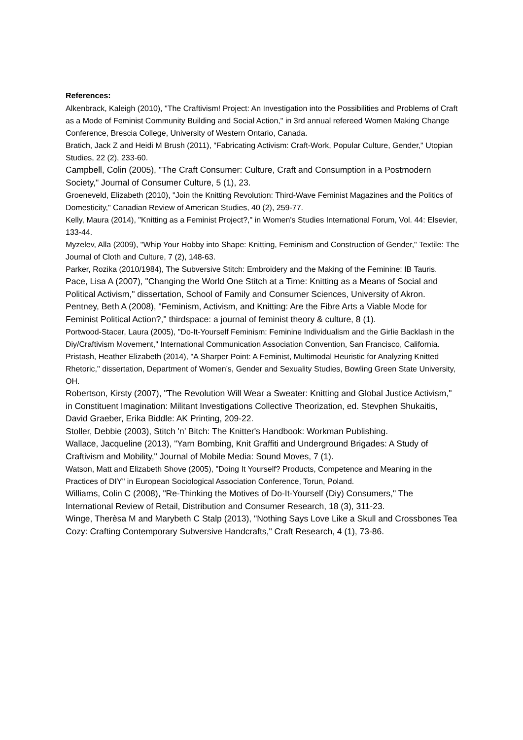References:
Alkenbrack, Kaleigh (2010), "The Craftivism! Project: An Investigation into the Possibilities and Problems of Craft as a Mode of Feminist Community Building and Social Action," in 3rd annual refereed Women Making Change Conference, Brescia College, University of Western Ontario, Canada.
Bratich, Jack Z and Heidi M Brush (2011), "Fabricating Activism: Craft-Work, Popular Culture, Gender," Utopian Studies, 22 (2), 233-60.
Campbell, Colin (2005), "The Craft Consumer: Culture, Craft and Consumption in a Postmodern Society," Journal of Consumer Culture, 5 (1), 23.
Groeneveld, Elizabeth (2010), "Join the Knitting Revolution: Third-Wave Feminist Magazines and the Politics of Domesticity," Canadian Review of American Studies, 40 (2), 259-77.
Kelly, Maura (2014), "Knitting as a Feminist Project?," in Women's Studies International Forum, Vol. 44: Elsevier, 133-44.
Myzelev, Alla (2009), "Whip Your Hobby into Shape: Knitting, Feminism and Construction of Gender," Textile: The Journal of Cloth and Culture, 7 (2), 148-63.
Parker, Rozika (2010/1984), The Subversive Stitch: Embroidery and the Making of the Feminine: IB Tauris.
Pace, Lisa A (2007), "Changing the World One Stitch at a Time: Knitting as a Means of Social and Political Activism," dissertation, School of Family and Consumer Sciences, University of Akron.
Pentney, Beth A (2008), "Feminism, Activism, and Knitting: Are the Fibre Arts a Viable Mode for Feminist Political Action?," thirdspace: a journal of feminist theory & culture, 8 (1).
Portwood-Stacer, Laura (2005), "Do-It-Yourself Feminism: Feminine Individualism and the Girlie Backlash in the Diy/Craftivism Movement," International Communication Association Convention, San Francisco, California.
Pristash, Heather Elizabeth (2014), "A Sharper Point: A Feminist, Multimodal Heuristic for Analyzing Knitted Rhetoric," dissertation, Department of Women’s, Gender and Sexuality Studies, Bowling Green State University, OH.
Robertson, Kirsty (2007), "The Revolution Will Wear a Sweater: Knitting and Global Justice Activism," in Constituent Imagination: Militant Investigations Collective Theorization, ed. Stevphen Shukaitis, David Graeber, Erika Biddle: AK Printing, 209-22.
Stoller, Debbie (2003), Stitch 'n’ Bitch: The Knitter's Handbook: Workman Publishing.
Wallace, Jacqueline (2013), "Yarn Bombing, Knit Graffiti and Underground Brigades: A Study of Craftivism and Mobility," Journal of Mobile Media: Sound Moves, 7 (1).
Watson, Matt and Elizabeth Shove (2005), "Doing It Yourself? Products, Competence and Meaning in the Practices of DIY" in European Sociological Association Conference, Torun, Poland.
Williams, Colin C (2008), "Re-Thinking the Motives of Do-It-Yourself (Diy) Consumers," The International Review of Retail, Distribution and Consumer Research, 18 (3), 311-23.
Winge, Therèsa M and Marybeth C Stalp (2013), "Nothing Says Love Like a Skull and Crossbones Tea Cozy: Crafting Contemporary Subversive Handcrafts," Craft Research, 4 (1), 73-86.